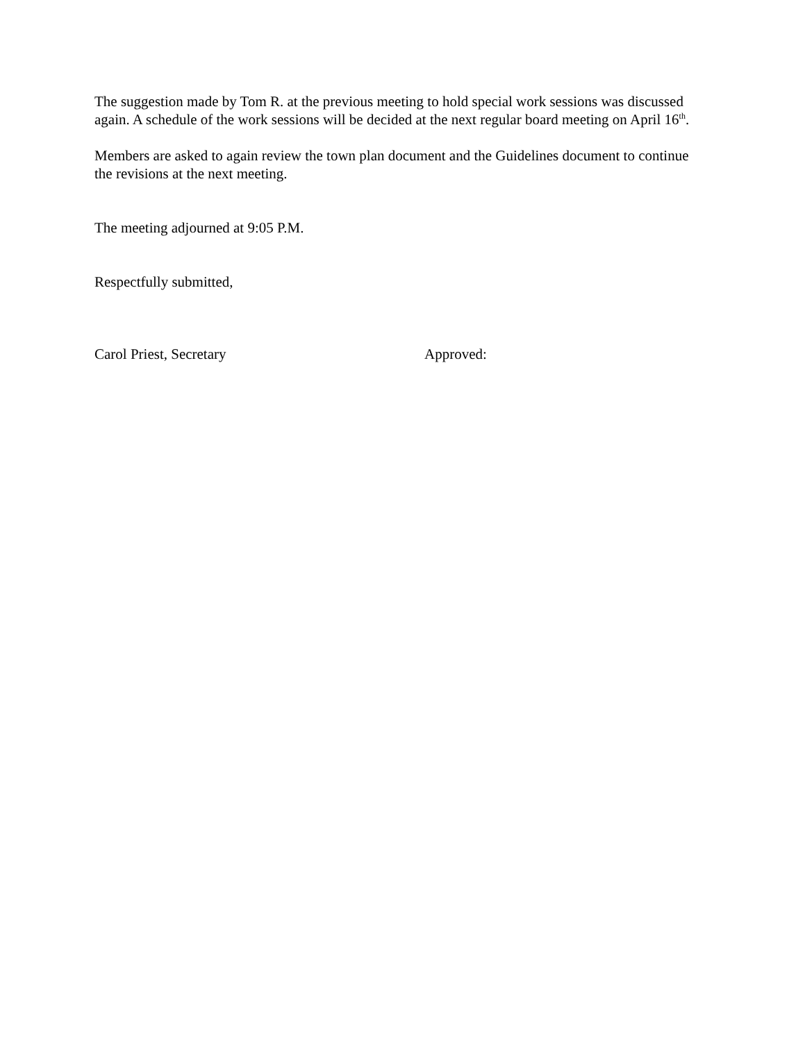The suggestion made by Tom R. at the previous meeting to hold special work sessions was discussed again. A schedule of the work sessions will be decided at the next regular board meeting on April 16<sup>th</sup>.
Members are asked to again review the town plan document and the Guidelines document to continue the revisions at the next meeting.
The meeting adjourned at 9:05 P.M.
Respectfully submitted,
Carol Priest, Secretary Approved: